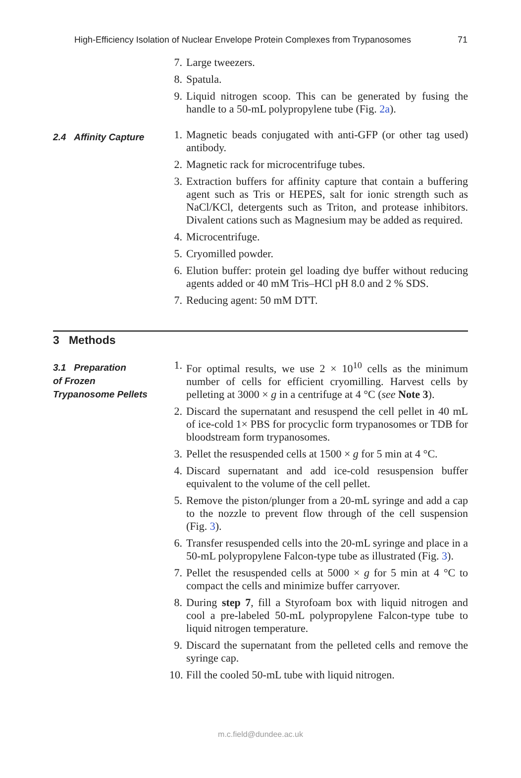High-Efficiency Isolation of Nuclear Envelope Protein Complexes from Trypanosomes 71
7. Large tweezers.
8. Spatula.
9. Liquid nitrogen scoop. This can be generated by fusing the handle to a 50-mL polypropylene tube (Fig. 2a).
2.4 Affinity Capture
1. Magnetic beads conjugated with anti-GFP (or other tag used) antibody.
2. Magnetic rack for microcentrifuge tubes.
3. Extraction buffers for affinity capture that contain a buffering agent such as Tris or HEPES, salt for ionic strength such as NaCl/KCl, detergents such as Triton, and protease inhibitors. Divalent cations such as Magnesium may be added as required.
4. Microcentrifuge.
5. Cryomilled powder.
6. Elution buffer: protein gel loading dye buffer without reducing agents added or 40 mM Tris–HCl pH 8.0 and 2 % SDS.
7. Reducing agent: 50 mM DTT.
3 Methods
3.1 Preparation
of Frozen
Trypanosome Pellets
1. For optimal results, we use 2 × 10<sup>10</sup> cells as the minimum number of cells for efficient cryomilling. Harvest cells by pelleting at 3000 × g in a centrifuge at 4 °C (see Note 3).
2. Discard the supernatant and resuspend the cell pellet in 40 mL of ice-cold 1× PBS for procyclic form trypanosomes or TDB for bloodstream form trypanosomes.
3. Pellet the resuspended cells at 1500 × g for 5 min at 4 °C.
4. Discard supernatant and add ice-cold resuspension buffer equivalent to the volume of the cell pellet.
5. Remove the piston/plunger from a 20-mL syringe and add a cap to the nozzle to prevent flow through of the cell suspension (Fig. 3).
6. Transfer resuspended cells into the 20-mL syringe and place in a 50-mL polypropylene Falcon-type tube as illustrated (Fig. 3).
7. Pellet the resuspended cells at 5000 × g for 5 min at 4 °C to compact the cells and minimize buffer carryover.
8. During step 7, fill a Styrofoam box with liquid nitrogen and cool a pre-labeled 50-mL polypropylene Falcon-type tube to liquid nitrogen temperature.
9. Discard the supernatant from the pelleted cells and remove the syringe cap.
10. Fill the cooled 50-mL tube with liquid nitrogen.
m.c.field@dundee.ac.uk